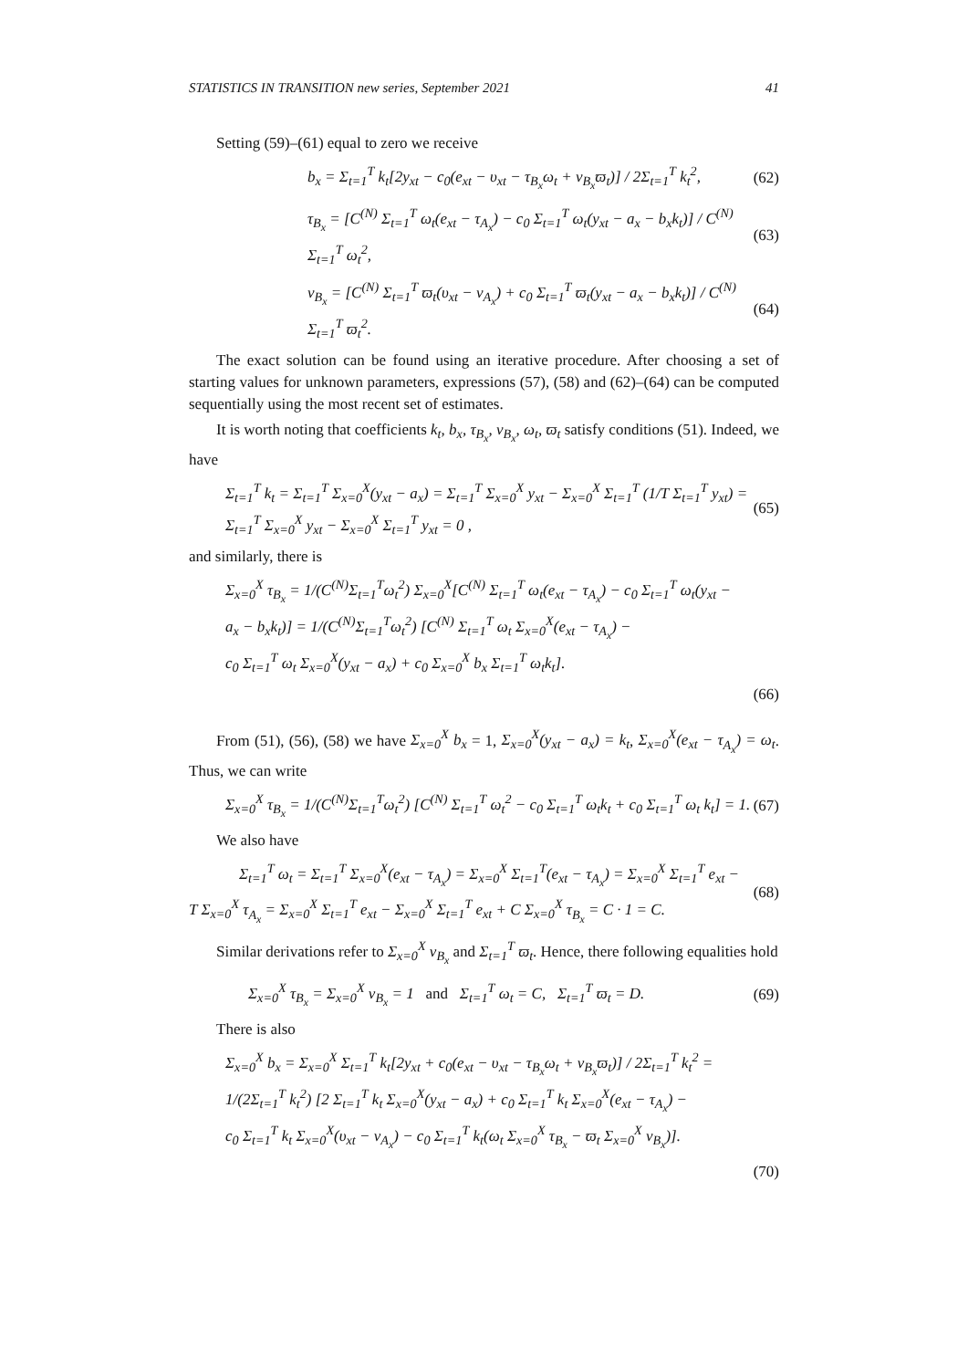STATISTICS IN TRANSITION new series, September 2021 41
Setting (59)–(61) equal to zero we receive
b<sub>x</sub> = Σ<sub>t=1</sub><sup>T</sup> k<sub>t</sub>[2y<sub>xt</sub> − c<sub>0</sub>(e<sub>xt</sub> − υ<sub>xt</sub> − τ<sub>B<sub>x</sub></sub>ω<sub>t</sub> + ν<sub>B<sub>x</sub></sub>ϖ<sub>t</sub>)] / 2Σ<sub>t=1</sub><sup>T</sup> k<sub>t</sub><sup>2</sup>,
(62)
τ<sub>B<sub>x</sub></sub> = [C<sup>(N)</sup> Σ<sub>t=1</sub><sup>T</sup> ω<sub>t</sub>(e<sub>xt</sub> − τ<sub>A<sub>x</sub></sub>) − c<sub>0</sub> Σ<sub>t=1</sub><sup>T</sup> ω<sub>t</sub>(y<sub>xt</sub> − a<sub>x</sub> − b<sub>x</sub>k<sub>t</sub>)] / C<sup>(N)</sup> Σ<sub>t=1</sub><sup>T</sup> ω<sub>t</sub><sup>2</sup>,
(63)
ν<sub>B<sub>x</sub></sub> = [C<sup>(N)</sup> Σ<sub>t=1</sub><sup>T</sup> ϖ<sub>t</sub>(υ<sub>xt</sub> − ν<sub>A<sub>x</sub></sub>) + c<sub>0</sub> Σ<sub>t=1</sub><sup>T</sup> ϖ<sub>t</sub>(y<sub>xt</sub> − a<sub>x</sub> − b<sub>x</sub>k<sub>t</sub>)] / C<sup>(N)</sup> Σ<sub>t=1</sub><sup>T</sup> ϖ<sub>t</sub><sup>2</sup>.
(64)
The exact solution can be found using an iterative procedure. After choosing a set of starting values for unknown parameters, expressions (57), (58) and (62)–(64) can be computed sequentially using the most recent set of estimates.
It is worth noting that coefficients k<sub>t</sub>, b<sub>x</sub>, τ<sub>B<sub>x</sub></sub>, ν<sub>B<sub>x</sub></sub>, ω<sub>t</sub>, ϖ<sub>t</sub> satisfy conditions (51). Indeed, we have
Σ<sub>t=1</sub><sup>T</sup> k<sub>t</sub> = Σ<sub>t=1</sub><sup>T</sup> Σ<sub>x=0</sub><sup>X</sup>(y<sub>xt</sub> − a<sub>x</sub>) = Σ<sub>t=1</sub><sup>T</sup> Σ<sub>x=0</sub><sup>X</sup> y<sub>xt</sub> − Σ<sub>x=0</sub><sup>X</sup> Σ<sub>t=1</sub><sup>T</sup> (1/T Σ<sub>t=1</sub><sup>T</sup> y<sub>xt</sub>) =
Σ<sub>t=1</sub><sup>T</sup> Σ<sub>x=0</sub><sup>X</sup> y<sub>xt</sub> − Σ<sub>x=0</sub><sup>X</sup> Σ<sub>t=1</sub><sup>T</sup> y<sub>xt</sub> = 0 ,
(65)
and similarly, there is
Σ<sub>x=0</sub><sup>X</sup> τ<sub>B<sub>x</sub></sub> = 1/(C<sup>(N)</sup>Σ<sub>t=1</sub><sup>T</sup>ω<sub>t</sub><sup>2</sup>) Σ<sub>x=0</sub><sup>X</sup>[C<sup>(N)</sup> Σ<sub>t=1</sub><sup>T</sup> ω<sub>t</sub>(e<sub>xt</sub> − τ<sub>A<sub>x</sub></sub>) − c<sub>0</sub> Σ<sub>t=1</sub><sup>T</sup> ω<sub>t</sub>(y<sub>xt</sub> −
a<sub>x</sub> − b<sub>x</sub>k<sub>t</sub>)] = 1/(C<sup>(N)</sup>Σ<sub>t=1</sub><sup>T</sup>ω<sub>t</sub><sup>2</sup>) [C<sup>(N)</sup> Σ<sub>t=1</sub><sup>T</sup> ω<sub>t</sub> Σ<sub>x=0</sub><sup>X</sup>(e<sub>xt</sub> − τ<sub>A<sub>x</sub></sub>) −
c<sub>0</sub> Σ<sub>t=1</sub><sup>T</sup> ω<sub>t</sub> Σ<sub>x=0</sub><sup>X</sup>(y<sub>xt</sub> − a<sub>x</sub>) + c<sub>0</sub> Σ<sub>x=0</sub><sup>X</sup> b<sub>x</sub> Σ<sub>t=1</sub><sup>T</sup> ω<sub>t</sub>k<sub>t</sub>].
(66)
From (51), (56), (58) we have Σ<sub>x=0</sub><sup>X</sup> b<sub>x</sub> = 1, Σ<sub>x=0</sub><sup>X</sup>(y<sub>xt</sub> − a<sub>x</sub>) = k<sub>t</sub>, Σ<sub>x=0</sub><sup>X</sup>(e<sub>xt</sub> − τ<sub>A<sub>x</sub></sub>) = ω<sub>t</sub>. Thus, we can write
Σ<sub>x=0</sub><sup>X</sup> τ<sub>B<sub>x</sub></sub> = 1/(C<sup>(N)</sup>Σ<sub>t=1</sub><sup>T</sup>ω<sub>t</sub><sup>2</sup>) [C<sup>(N)</sup> Σ<sub>t=1</sub><sup>T</sup> ω<sub>t</sub><sup>2</sup> − c<sub>0</sub> Σ<sub>t=1</sub><sup>T</sup> ω<sub>t</sub>k<sub>t</sub> + c<sub>0</sub> Σ<sub>t=1</sub><sup>T</sup> ω<sub>t</sub> k<sub>t</sub>] = 1.
(67)
We also have
Σ<sub>t=1</sub><sup>T</sup> ω<sub>t</sub> = Σ<sub>t=1</sub><sup>T</sup> Σ<sub>x=0</sub><sup>X</sup>(e<sub>xt</sub> − τ<sub>A<sub>x</sub></sub>) = Σ<sub>x=0</sub><sup>X</sup> Σ<sub>t=1</sub><sup>T</sup>(e<sub>xt</sub> − τ<sub>A<sub>x</sub></sub>) = Σ<sub>x=0</sub><sup>X</sup> Σ<sub>t=1</sub><sup>T</sup> e<sub>xt</sub> −
T Σ<sub>x=0</sub><sup>X</sup> τ<sub>A<sub>x</sub></sub> = Σ<sub>x=0</sub><sup>X</sup> Σ<sub>t=1</sub><sup>T</sup> e<sub>xt</sub> − Σ<sub>x=0</sub><sup>X</sup> Σ<sub>t=1</sub><sup>T</sup> e<sub>xt</sub> + C Σ<sub>x=0</sub><sup>X</sup> τ<sub>B<sub>x</sub></sub> = C · 1 = C.
(68)
Similar derivations refer to Σ<sub>x=0</sub><sup>X</sup> ν<sub>B<sub>x</sub></sub> and Σ<sub>t=1</sub><sup>T</sup> ϖ<sub>t</sub>. Hence, there following equalities hold
Σ<sub>x=0</sub><sup>X</sup> τ<sub>B<sub>x</sub></sub> = Σ<sub>x=0</sub><sup>X</sup> ν<sub>B<sub>x</sub></sub> = 1 and Σ<sub>t=1</sub><sup>T</sup> ω<sub>t</sub> = C, Σ<sub>t=1</sub><sup>T</sup> ϖ<sub>t</sub> = D.
(69)
There is also
Σ<sub>x=0</sub><sup>X</sup> b<sub>x</sub> = Σ<sub>x=0</sub><sup>X</sup> Σ<sub>t=1</sub><sup>T</sup> k<sub>t</sub>[2y<sub>xt</sub> + c<sub>0</sub>(e<sub>xt</sub> − υ<sub>xt</sub> − τ<sub>B<sub>x</sub></sub>ω<sub>t</sub> + ν<sub>B<sub>x</sub></sub>ϖ<sub>t</sub>)] / 2Σ<sub>t=1</sub><sup>T</sup> k<sub>t</sub><sup>2</sup> =
1/(2Σ<sub>t=1</sub><sup>T</sup> k<sub>t</sub><sup>2</sup>) [2 Σ<sub>t=1</sub><sup>T</sup> k<sub>t</sub> Σ<sub>x=0</sub><sup>X</sup>(y<sub>xt</sub> − a<sub>x</sub>) + c<sub>0</sub> Σ<sub>t=1</sub><sup>T</sup> k<sub>t</sub> Σ<sub>x=0</sub><sup>X</sup>(e<sub>xt</sub> − τ<sub>A<sub>x</sub></sub>) −
c<sub>0</sub> Σ<sub>t=1</sub><sup>T</sup> k<sub>t</sub> Σ<sub>x=0</sub><sup>X</sup>(υ<sub>xt</sub> − ν<sub>A<sub>x</sub></sub>) − c<sub>0</sub> Σ<sub>t=1</sub><sup>T</sup> k<sub>t</sub>(ω<sub>t</sub> Σ<sub>x=0</sub><sup>X</sup> τ<sub>B<sub>x</sub></sub> − ϖ<sub>t</sub> Σ<sub>x=0</sub><sup>X</sup> ν<sub>B<sub>x</sub></sub>)].
(70)